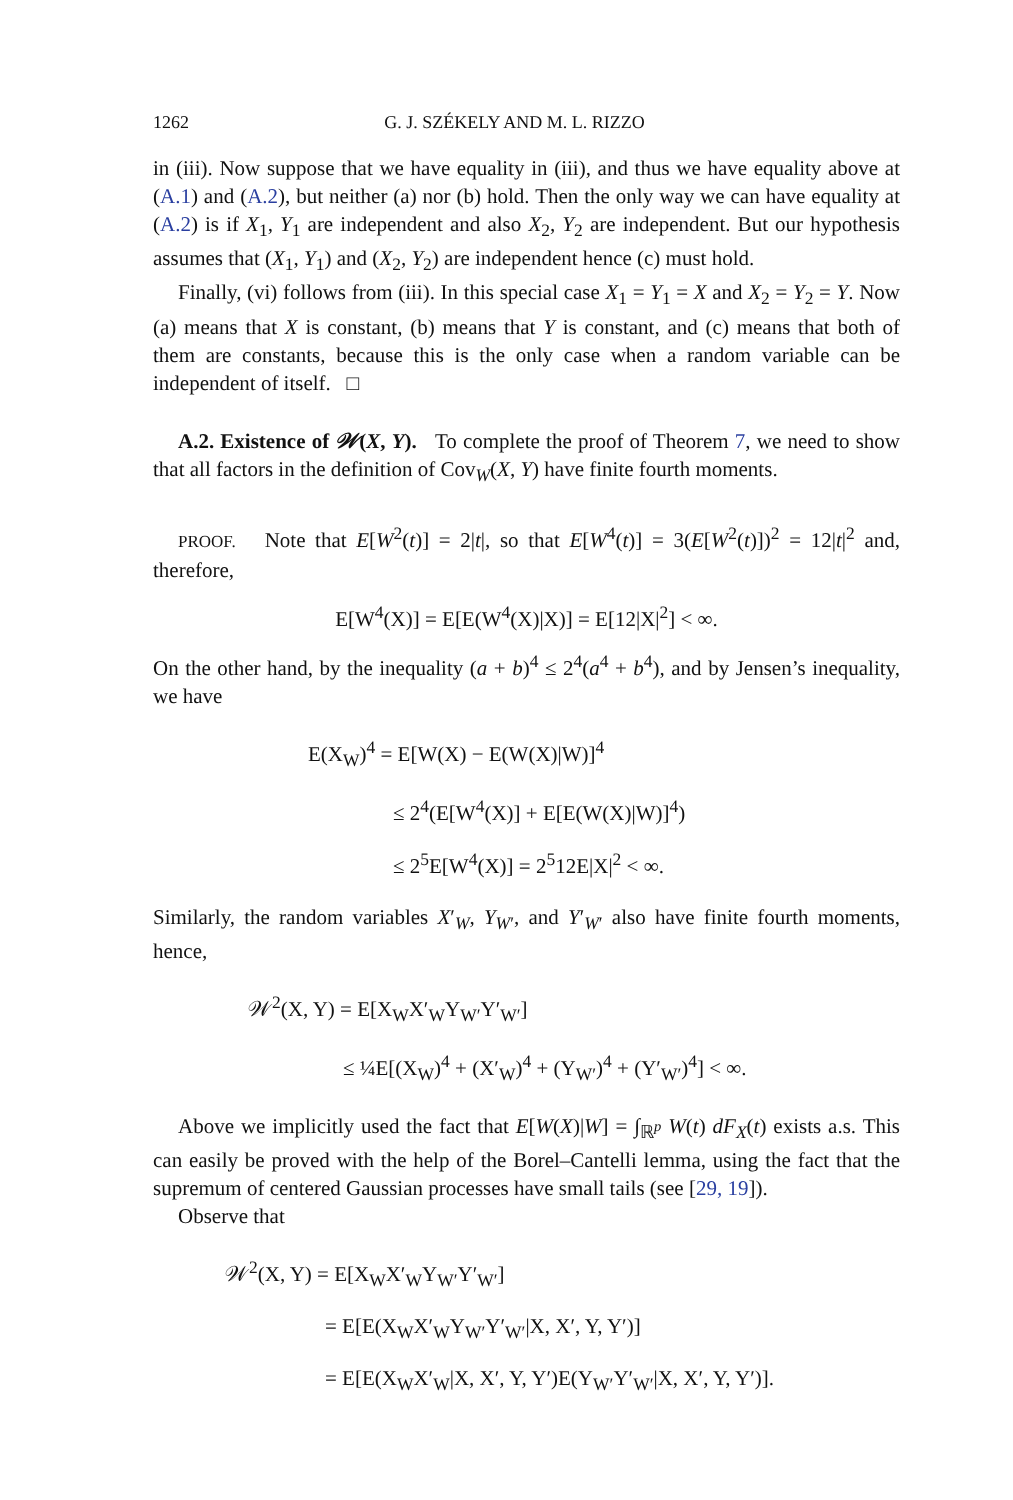1262 G. J. SZÉKELY AND M. L. RIZZO
in (iii). Now suppose that we have equality in (iii), and thus we have equality above at (A.1) and (A.2), but neither (a) nor (b) hold. Then the only way we can have equality at (A.2) is if X<sub>1</sub>, Y<sub>1</sub> are independent and also X<sub>2</sub>, Y<sub>2</sub> are independent. But our hypothesis assumes that (X<sub>1</sub>, Y<sub>1</sub>) and (X<sub>2</sub>, Y<sub>2</sub>) are independent hence (c) must hold.
Finally, (vi) follows from (iii). In this special case X<sub>1</sub> = Y<sub>1</sub> = X and X<sub>2</sub> = Y<sub>2</sub> = Y. Now (a) means that X is constant, (b) means that Y is constant, and (c) means that both of them are constants, because this is the only case when a random variable can be independent of itself. □
A.2. Existence of 𝒲(X, Y). To complete the proof of Theorem 7, we need to show that all factors in the definition of Cov<sub>W</sub>(X, Y) have finite fourth moments.
PROOF. Note that E[W<sup>2</sup>(t)] = 2|t|, so that E[W<sup>4</sup>(t)] = 3(E[W<sup>2</sup>(t)])<sup>2</sup> = 12|t|<sup>2</sup> and, therefore,
E[W<sup>4</sup>(X)] = E[E(W<sup>4</sup>(X)|X)] = E[12|X|<sup>2</sup>] < ∞.
On the other hand, by the inequality (a + b)<sup>4</sup> ≤ 2<sup>4</sup>(a<sup>4</sup> + b<sup>4</sup>), and by Jensen’s inequality, we have
E(X<sub>W</sub>)<sup>4</sup> = E[W(X) − E(W(X)|W)]<sup>4</sup>
≤ 2<sup>4</sup>(E[W<sup>4</sup>(X)] + E[E(W(X)|W)]<sup>4</sup>)
≤ 2<sup>5</sup>E[W<sup>4</sup>(X)] = 2<sup>5</sup>12E|X|<sup>2</sup> < ∞.
Similarly, the random variables X′<sub>W</sub>, Y<sub>W′</sub>, and Y′<sub>W′</sub> also have finite fourth moments, hence,
𝒲<sup>2</sup>(X, Y) = E[X<sub>W</sub>X′<sub>W</sub>Y<sub>W′</sub>Y′<sub>W′</sub>]
≤ ¼E[(X<sub>W</sub>)<sup>4</sup> + (X′<sub>W</sub>)<sup>4</sup> + (Y<sub>W′</sub>)<sup>4</sup> + (Y′<sub>W′</sub>)<sup>4</sup>] < ∞.
Above we implicitly used the fact that E[W(X)|W] = ∫<sub>ℝ<sup>p</sup></sub> W(t) dF<sub>X</sub>(t) exists a.s. This can easily be proved with the help of the Borel–Cantelli lemma, using the fact that the supremum of centered Gaussian processes have small tails (see [29, 19]).
Observe that
𝒲<sup>2</sup>(X, Y) = E[X<sub>W</sub>X′<sub>W</sub>Y<sub>W′</sub>Y′<sub>W′</sub>]
= E[E(X<sub>W</sub>X′<sub>W</sub>Y<sub>W′</sub>Y′<sub>W′</sub>|X, X′, Y, Y′)]
= E[E(X<sub>W</sub>X′<sub>W</sub>|X, X′, Y, Y′)E(Y<sub>W′</sub>Y′<sub>W′</sub>|X, X′, Y, Y′)].